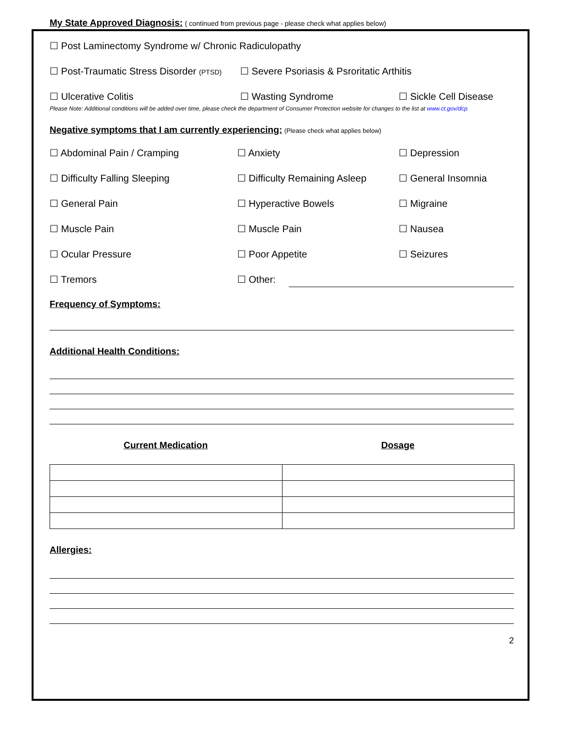My State Approved Diagnosis:
( continued from previous page - please check what applies below)
☐ Post Laminectomy Syndrome w/ Chronic Radiculopathy
☐ Post-Traumatic Stress Disorder (PTSD) ☐ Severe Psoriasis & Psroritatic Arthitis
☐ Ulcerative Colitis ☐ Wasting Syndrome ☐ Sickle Cell Disease
Please Note: Additional conditions will be added over time, please check the department of Consumer Protection website for changes to the list at www.ct.gov/dcp
Negative symptoms that I am currently experiencing:
(Please check what applies below)
☐ Abdominal Pain / Cramping ☐ Anxiety ☐ Depression
☐ Difficulty Falling Sleeping ☐ Difficulty Remaining Asleep ☐ General Insomnia
☐ General Pain ☐ Hyperactive Bowels ☐ Migraine
☐ Muscle Pain ☐ Muscle Pain ☐ Nausea
☐ Ocular Pressure ☐ Poor Appetite ☐ Seizures
☐ Tremors ☐ Other:
Frequency of Symptoms:
Additional Health Conditions:
Current Medication Dosage
Allergies:
2